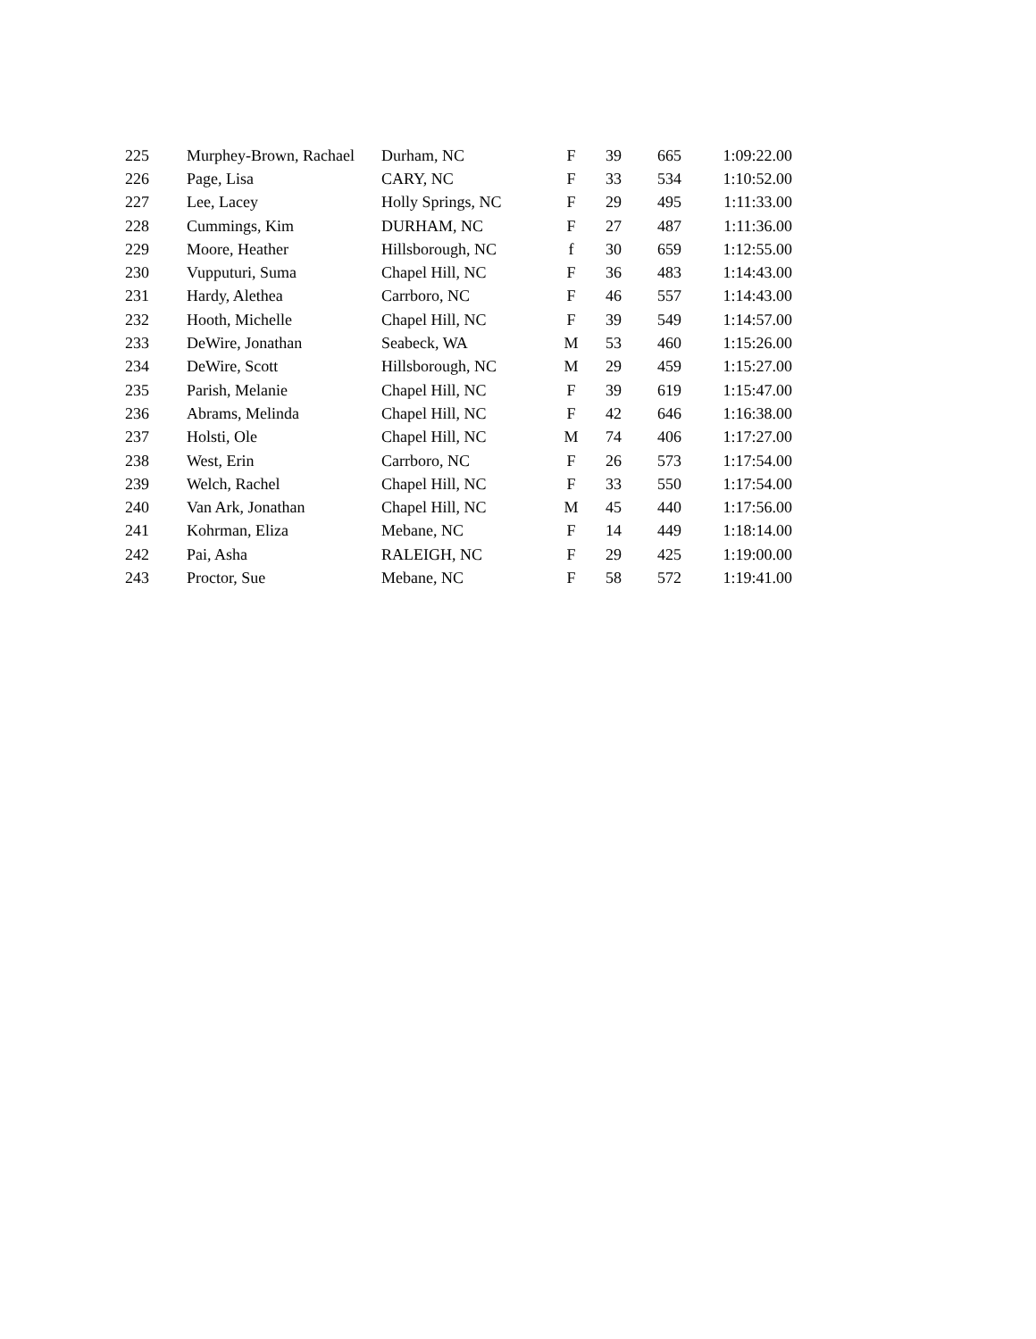| 225 | Murphey-Brown, Rachael | Durham, NC | F | 39 | 665 | 1:09:22.00 |
| 226 | Page, Lisa | CARY, NC | F | 33 | 534 | 1:10:52.00 |
| 227 | Lee, Lacey | Holly Springs, NC | F | 29 | 495 | 1:11:33.00 |
| 228 | Cummings, Kim | DURHAM, NC | F | 27 | 487 | 1:11:36.00 |
| 229 | Moore, Heather | Hillsborough, NC | f | 30 | 659 | 1:12:55.00 |
| 230 | Vupputuri, Suma | Chapel Hill, NC | F | 36 | 483 | 1:14:43.00 |
| 231 | Hardy, Alethea | Carrboro, NC | F | 46 | 557 | 1:14:43.00 |
| 232 | Hooth, Michelle | Chapel Hill, NC | F | 39 | 549 | 1:14:57.00 |
| 233 | DeWire, Jonathan | Seabeck, WA | M | 53 | 460 | 1:15:26.00 |
| 234 | DeWire, Scott | Hillsborough, NC | M | 29 | 459 | 1:15:27.00 |
| 235 | Parish, Melanie | Chapel Hill, NC | F | 39 | 619 | 1:15:47.00 |
| 236 | Abrams, Melinda | Chapel Hill, NC | F | 42 | 646 | 1:16:38.00 |
| 237 | Holsti, Ole | Chapel Hill, NC | M | 74 | 406 | 1:17:27.00 |
| 238 | West, Erin | Carrboro, NC | F | 26 | 573 | 1:17:54.00 |
| 239 | Welch, Rachel | Chapel Hill, NC | F | 33 | 550 | 1:17:54.00 |
| 240 | Van Ark, Jonathan | Chapel Hill, NC | M | 45 | 440 | 1:17:56.00 |
| 241 | Kohrman, Eliza | Mebane, NC | F | 14 | 449 | 1:18:14.00 |
| 242 | Pai, Asha | RALEIGH, NC | F | 29 | 425 | 1:19:00.00 |
| 243 | Proctor, Sue | Mebane, NC | F | 58 | 572 | 1:19:41.00 |